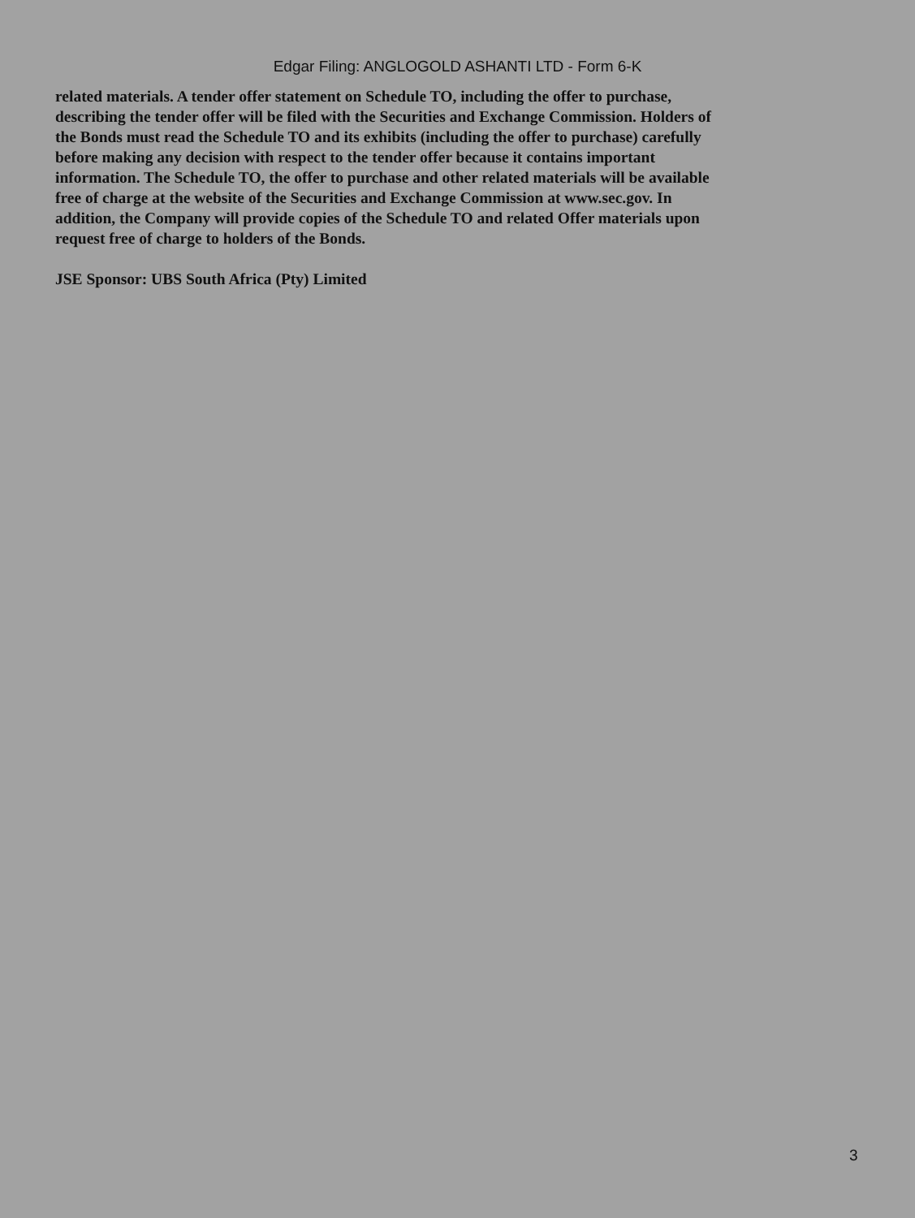Edgar Filing: ANGLOGOLD ASHANTI LTD - Form 6-K
related materials. A tender offer statement on Schedule TO, including the offer to purchase, describing the tender offer will be filed with the Securities and Exchange Commission. Holders of the Bonds must read the Schedule TO and its exhibits (including the offer to purchase) carefully before making any decision with respect to the tender offer because it contains important information. The Schedule TO, the offer to purchase and other related materials will be available free of charge at the website of the Securities and Exchange Commission at www.sec.gov. In addition, the Company will provide copies of the Schedule TO and related Offer materials upon request free of charge to holders of the Bonds.
JSE Sponsor: UBS South Africa (Pty) Limited
3